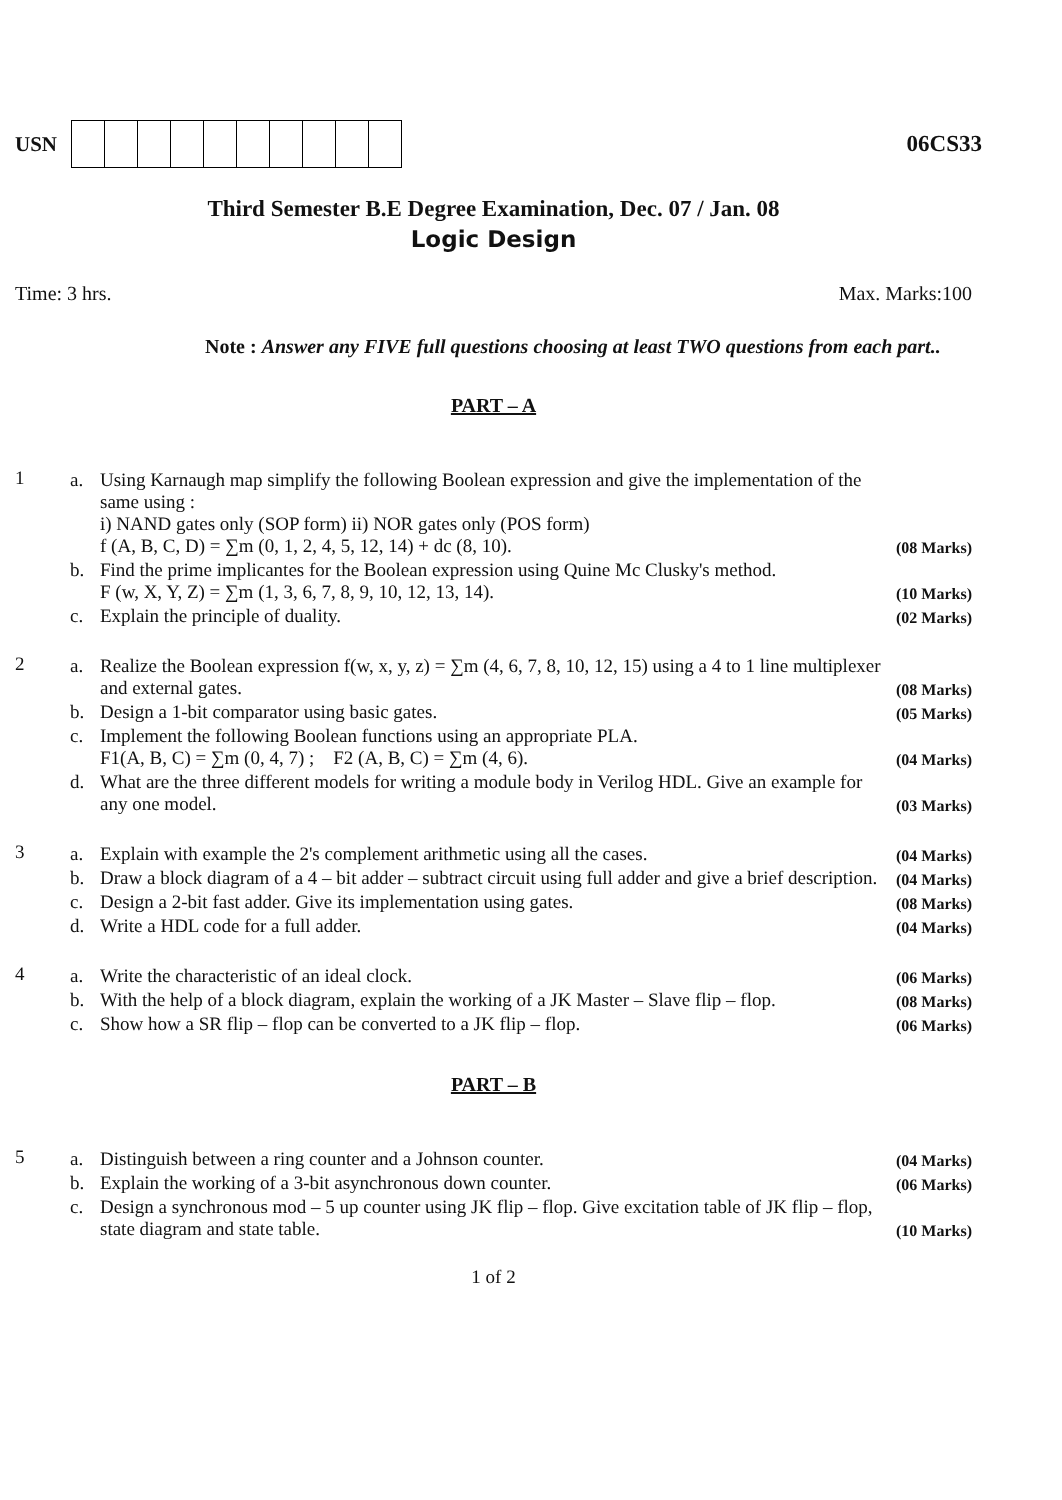USN 06CS33
Third Semester B.E Degree Examination, Dec. 07 / Jan. 08
Logic Design
Time: 3 hrs. Max. Marks:100
Note : Answer any FIVE full questions choosing at least TWO questions from each part..
PART – A
1 a. Using Karnaugh map simplify the following Boolean expression and give the implementation of the same using :
i) NAND gates only (SOP form) ii) NOR gates only (POS form)
f (A, B, C, D) = ∑m (0, 1, 2, 4, 5, 12, 14) + dc (8, 10).
(08 Marks)
b. Find the prime implicantes for the Boolean expression using Quine Mc Clusky's method.
F (w, X, Y, Z) = ∑m (1, 3, 6, 7, 8, 9, 10, 12, 13, 14).
(10 Marks)
c. Explain the principle of duality.
(02 Marks)
2 a. Realize the Boolean expression f(w, x, y, z) = ∑m (4, 6, 7, 8, 10, 12, 15) using a 4 to 1 line multiplexer and external gates.
(08 Marks)
b. Design a 1-bit comparator using basic gates.
(05 Marks)
c. Implement the following Boolean functions using an appropriate PLA.
F1(A, B, C) = ∑m (0, 4, 7) ; F2 (A, B, C) = ∑m (4, 6).
(04 Marks)
d. What are the three different models for writing a module body in Verilog HDL. Give an example for any one model.
(03 Marks)
3 a. Explain with example the 2's complement arithmetic using all the cases.
(04 Marks)
b. Draw a block diagram of a 4 – bit adder – subtract circuit using full adder and give a brief description.
(04 Marks)
c. Design a 2-bit fast adder. Give its implementation using gates.
(08 Marks)
d. Write a HDL code for a full adder.
(04 Marks)
4 a. Write the characteristic of an ideal clock.
(06 Marks)
b. With the help of a block diagram, explain the working of a JK Master – Slave flip – flop.
(08 Marks)
c. Show how a SR flip – flop can be converted to a JK flip – flop.
(06 Marks)
PART – B
5 a. Distinguish between a ring counter and a Johnson counter.
(04 Marks)
b. Explain the working of a 3-bit asynchronous down counter.
(06 Marks)
c. Design a synchronous mod – 5 up counter using JK flip – flop. Give excitation table of JK flip – flop, state diagram and state table.
(10 Marks)
1 of 2